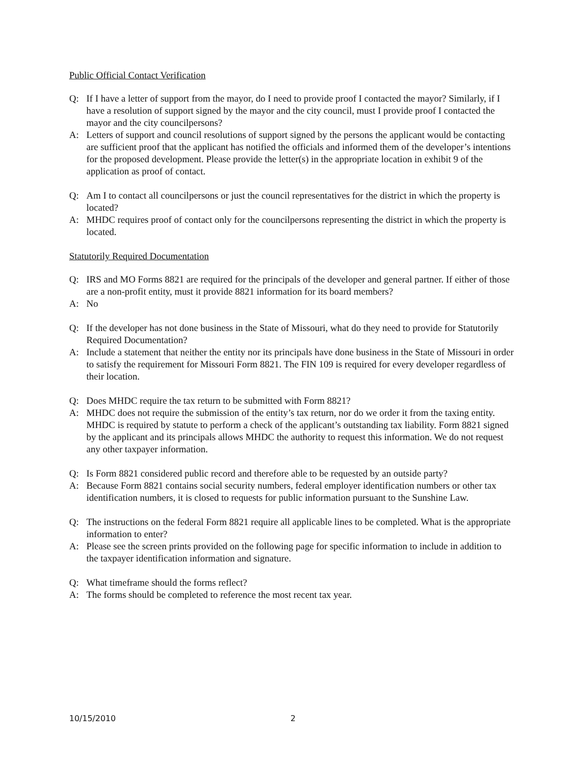Public Official Contact Verification
Q: If I have a letter of support from the mayor, do I need to provide proof I contacted the mayor? Similarly, if I have a resolution of support signed by the mayor and the city council, must I provide proof I contacted the mayor and the city councilpersons?
A: Letters of support and council resolutions of support signed by the persons the applicant would be contacting are sufficient proof that the applicant has notified the officials and informed them of the developer’s intentions for the proposed development. Please provide the letter(s) in the appropriate location in exhibit 9 of the application as proof of contact.
Q: Am I to contact all councilpersons or just the council representatives for the district in which the property is located?
A: MHDC requires proof of contact only for the councilpersons representing the district in which the property is located.
Statutorily Required Documentation
Q: IRS and MO Forms 8821 are required for the principals of the developer and general partner. If either of those are a non-profit entity, must it provide 8821 information for its board members?
A: No
Q: If the developer has not done business in the State of Missouri, what do they need to provide for Statutorily Required Documentation?
A: Include a statement that neither the entity nor its principals have done business in the State of Missouri in order to satisfy the requirement for Missouri Form 8821. The FIN 109 is required for every developer regardless of their location.
Q: Does MHDC require the tax return to be submitted with Form 8821?
A: MHDC does not require the submission of the entity’s tax return, nor do we order it from the taxing entity. MHDC is required by statute to perform a check of the applicant’s outstanding tax liability. Form 8821 signed by the applicant and its principals allows MHDC the authority to request this information. We do not request any other taxpayer information.
Q: Is Form 8821 considered public record and therefore able to be requested by an outside party?
A: Because Form 8821 contains social security numbers, federal employer identification numbers or other tax identification numbers, it is closed to requests for public information pursuant to the Sunshine Law.
Q: The instructions on the federal Form 8821 require all applicable lines to be completed. What is the appropriate information to enter?
A: Please see the screen prints provided on the following page for specific information to include in addition to the taxpayer identification information and signature.
Q: What timeframe should the forms reflect?
A: The forms should be completed to reference the most recent tax year.
10/15/2010 2